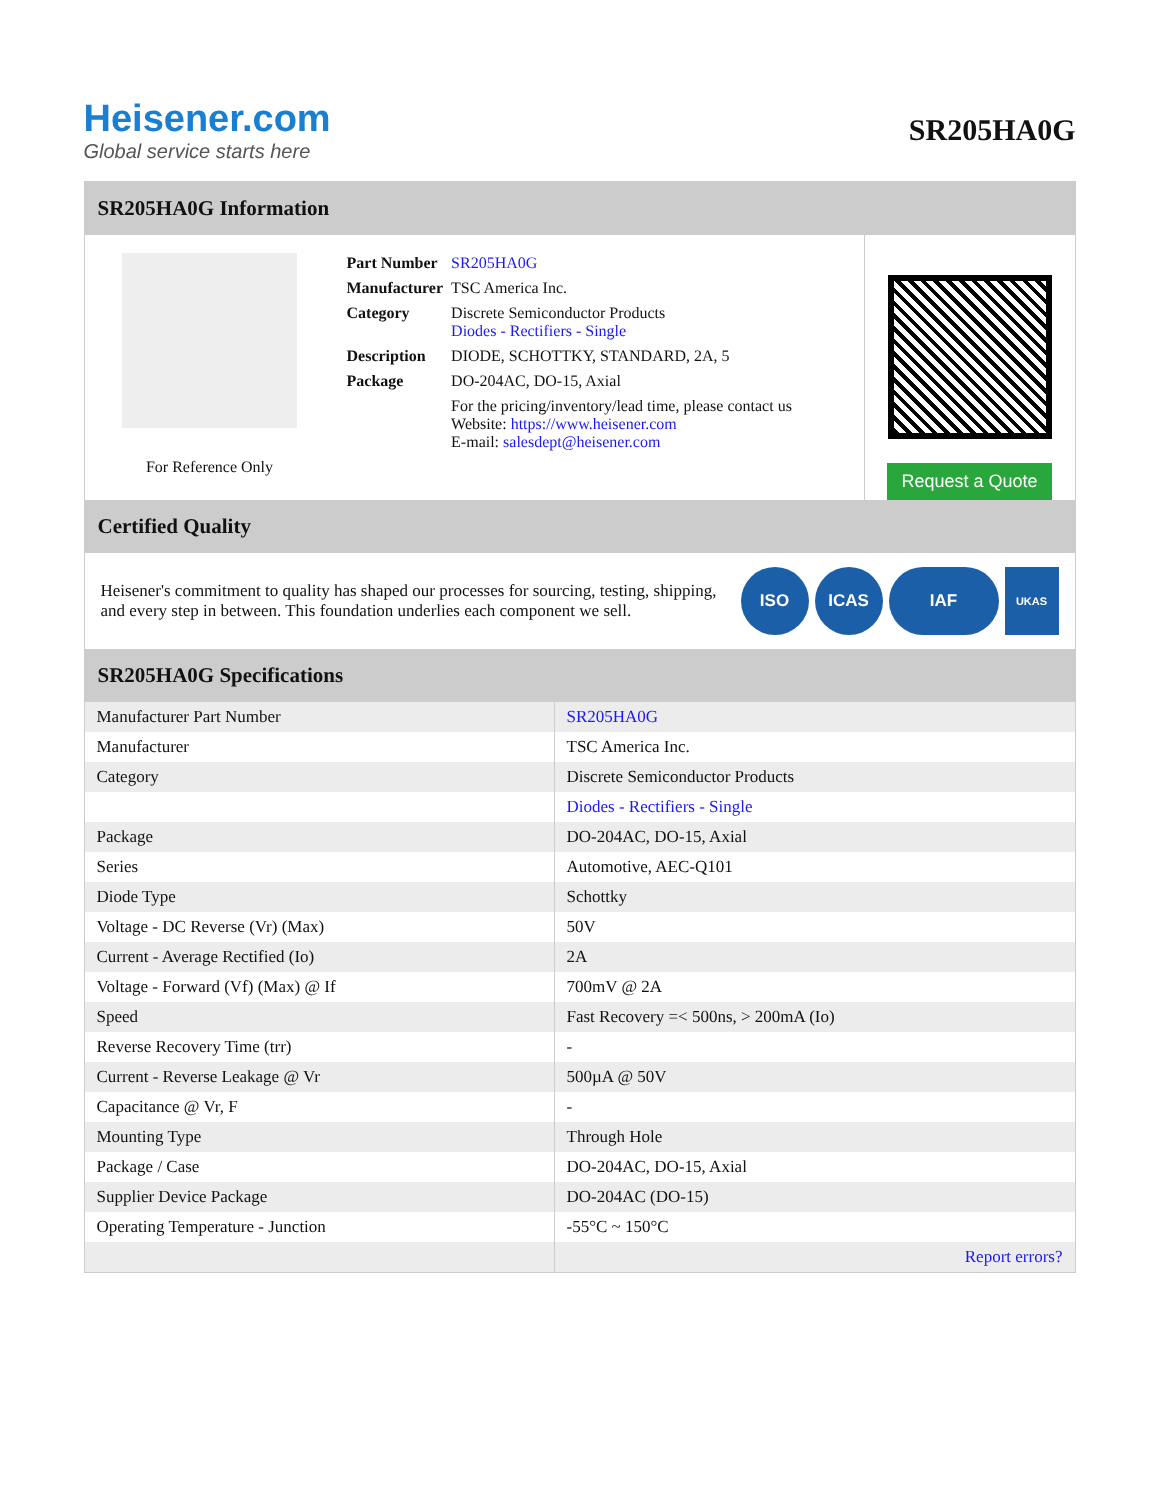Heisener.com
Global service starts here
SR205HA0G
SR205HA0G Information
For Reference Only
| Part Number | SR205HA0G |
| Manufacturer | TSC America Inc. |
| Category | Discrete Semiconductor Products Diodes - Rectifiers - Single |
| Description | DIODE, SCHOTTKY, STANDARD, 2A, 5 |
| Package | DO-204AC, DO-15, Axial |
| | For the pricing/inventory/lead time, please contact us Website: https://www.heisener.com E-mail: salesdept@heisener.com |
Request a Quote
Certified Quality
Heisener's commitment to quality has shaped our processes for sourcing, testing, shipping, and every step in between. This foundation underlies each component we sell.
ISO ICAS IAF UKAS
SR205HA0G Specifications
| Manufacturer Part Number | SR205HA0G |
| Manufacturer | TSC America Inc. |
| Category | Discrete Semiconductor Products |
| | Diodes - Rectifiers - Single |
| Package | DO-204AC, DO-15, Axial |
| Series | Automotive, AEC-Q101 |
| Diode Type | Schottky |
| Voltage - DC Reverse (Vr) (Max) | 50V |
| Current - Average Rectified (Io) | 2A |
| Voltage - Forward (Vf) (Max) @ If | 700mV @ 2A |
| Speed | Fast Recovery =< 500ns, > 200mA (Io) |
| Reverse Recovery Time (trr) | - |
| Current - Reverse Leakage @ Vr | 500µA @ 50V |
| Capacitance @ Vr, F | - |
| Mounting Type | Through Hole |
| Package / Case | DO-204AC, DO-15, Axial |
| Supplier Device Package | DO-204AC (DO-15) |
| Operating Temperature - Junction | -55°C ~ 150°C |
| | Report errors? |